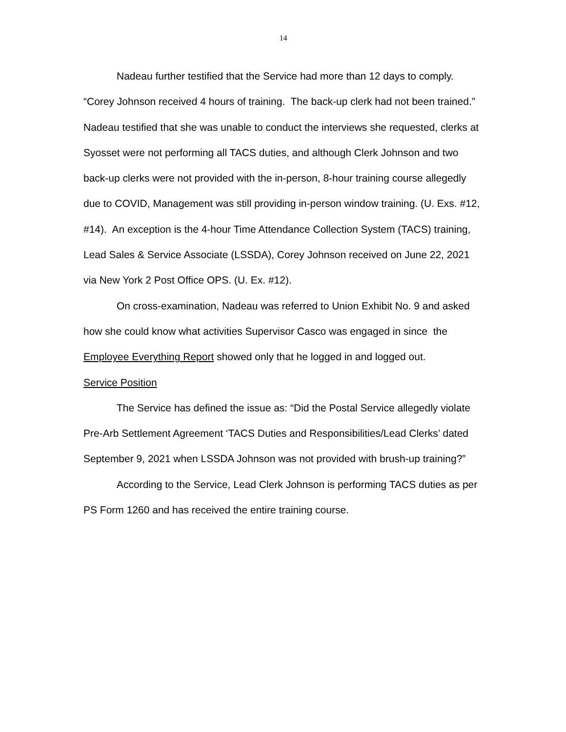14
Nadeau further testified that the Service had more than 12 days to comply. “Corey Johnson received 4 hours of training. The back-up clerk had not been trained.” Nadeau testified that she was unable to conduct the interviews she requested, clerks at Syosset were not performing all TACS duties, and although Clerk Johnson and two back-up clerks were not provided with the in-person, 8-hour training course allegedly due to COVID, Management was still providing in-person window training. (U. Exs. #12, #14). An exception is the 4-hour Time Attendance Collection System (TACS) training, Lead Sales & Service Associate (LSSDA), Corey Johnson received on June 22, 2021 via New York 2 Post Office OPS. (U. Ex. #12).
On cross-examination, Nadeau was referred to Union Exhibit No. 9 and asked how she could know what activities Supervisor Casco was engaged in since the Employee Everything Report showed only that he logged in and logged out.
Service Position
The Service has defined the issue as: “Did the Postal Service allegedly violate Pre-Arb Settlement Agreement ‘TACS Duties and Responsibilities/Lead Clerks’ dated September 9, 2021 when LSSDA Johnson was not provided with brush-up training?”
According to the Service, Lead Clerk Johnson is performing TACS duties as per PS Form 1260 and has received the entire training course.